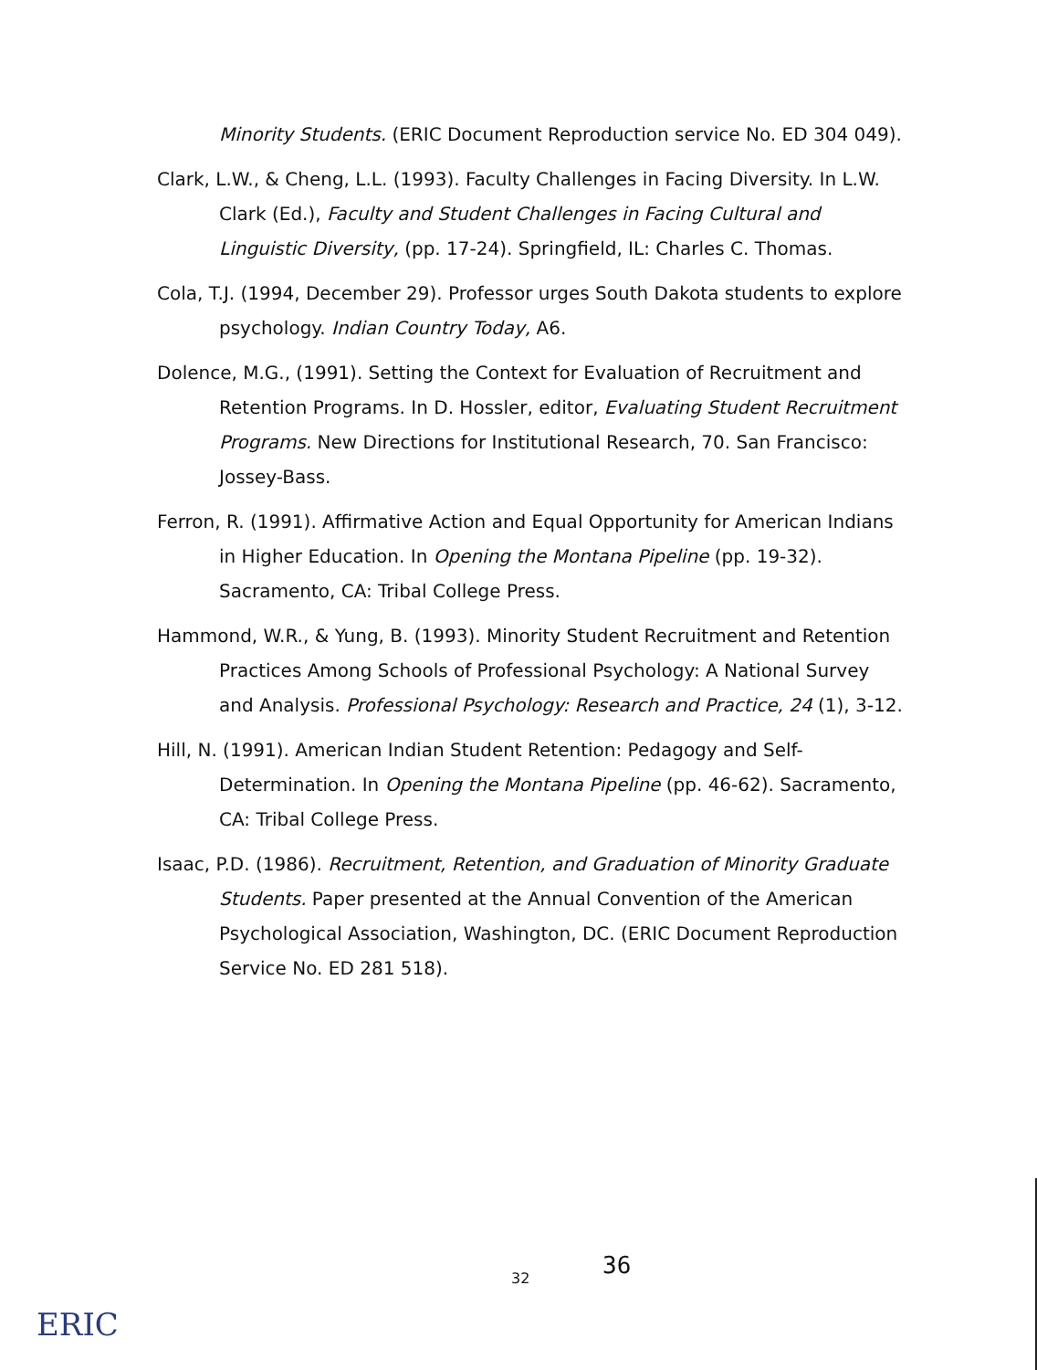Minority Students. (ERIC Document Reproduction service No. ED 304 049).
Clark, L.W., & Cheng, L.L. (1993). Faculty Challenges in Facing Diversity. In L.W. Clark (Ed.), Faculty and Student Challenges in Facing Cultural and Linguistic Diversity, (pp. 17-24). Springfield, IL: Charles C. Thomas.
Cola, T.J. (1994, December 29). Professor urges South Dakota students to explore psychology. Indian Country Today, A6.
Dolence, M.G., (1991). Setting the Context for Evaluation of Recruitment and Retention Programs. In D. Hossler, editor, Evaluating Student Recruitment Programs. New Directions for Institutional Research, 70. San Francisco: Jossey-Bass.
Ferron, R. (1991). Affirmative Action and Equal Opportunity for American Indians in Higher Education. In Opening the Montana Pipeline (pp. 19-32). Sacramento, CA: Tribal College Press.
Hammond, W.R., & Yung, B. (1993). Minority Student Recruitment and Retention Practices Among Schools of Professional Psychology: A National Survey and Analysis. Professional Psychology: Research and Practice, 24 (1), 3-12.
Hill, N. (1991). American Indian Student Retention: Pedagogy and Self-Determination. In Opening the Montana Pipeline (pp. 46-62). Sacramento, CA: Tribal College Press.
Isaac, P.D. (1986). Recruitment, Retention, and Graduation of Minority Graduate Students. Paper presented at the Annual Convention of the American Psychological Association, Washington, DC. (ERIC Document Reproduction Service No. ED 281 518).
36
32
ERIC